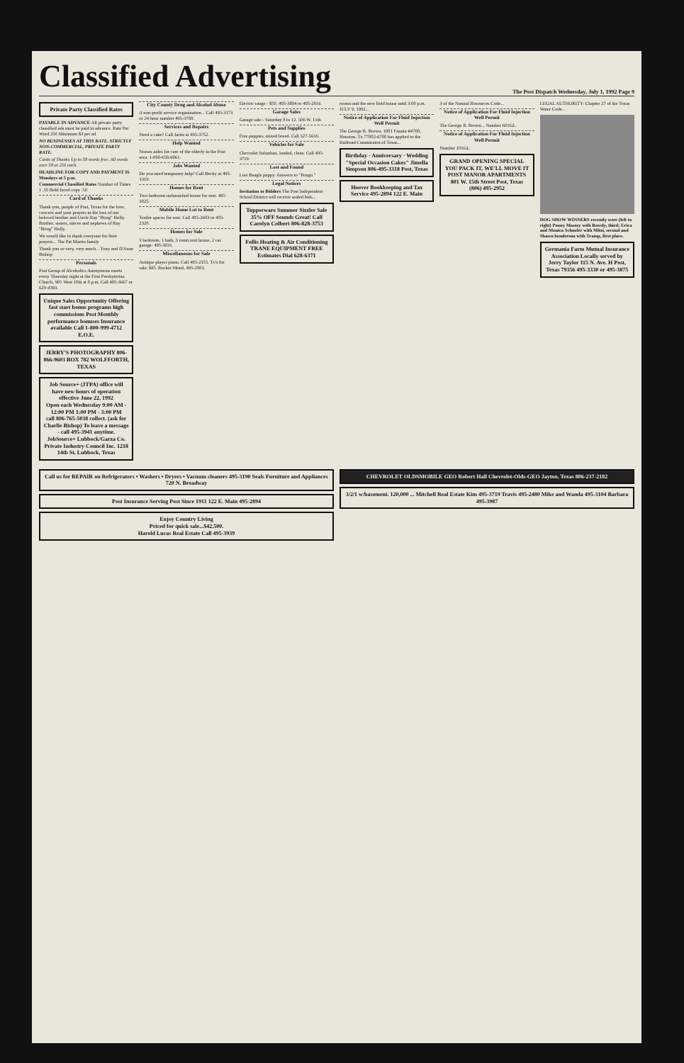Classified Advertising
The Post Dispatch Wednesday, July 1, 1992 Page 9
Private Party Classified Rates
PAYABLE IN ADVANCE All private party classified ads must be paid in advance. Rate Per Word 25¢ Minimum $3 per ad
NO BUSINESSES AT THIS RATE. STRICTLY NON-COMMERCIAL, PRIVATE PARTY RATE.
Cards of Thanks Up to 50 words free. All words over 50 at 25¢ each.
DEADLINE FOR COPY AND PAYMENT IS Mondays at 5 p.m.
Commercial Classified Rates Number of Times 1 .35 Bold faced copy .50
Card of Thanks
Thank you, people of Post, Texas for the love, concern and your prayers in the loss of our beloved brother and Uncle Ray "Boog" Holly. Brother, sisters, nieces and nephews of Ray "Boog" Holly.
We would like to thank everyone for their prayers... The Pat Martin family
Thank you so very, very much... Tony and D'Anne Bishop
Personals
Post Group of Alcoholics Anonymous meets every Thursday night at the First Presbyterian Church, 901 West 10th at 8 p.m. Call 495-3667 or 629-4393.
Unique Sales Opportunity Offering fast start bonus programs high commissions Post Monthly performance bonuses Insurance available Call 1-800-999-4712 E.O.E.
JERRY'S PHOTOGRAPHY 806-866-9603 BOX 782 WOLFFORTH, TEXAS
Job Source+ (JTPA) office will have new hours of operation effective June 22, 1992
Open each Wednesday 9:00 AM - 12:00 PM 1:00 PM - 3:00 PM
call 806-765-5038 collect. (ask for Charlie Bishop) To leave a message - call 495-3941 anytime.
JobSource+ Lubbock/Garza Co. Private Industry Council Inc. 1218 14th St, Lubbock, Texas
City County Drug and Alcohol Abuse
A non-profit service organization... Call 495-3173 or 24 hour number 495-3788.
Services and Repairs
Need a cake? Call Jarita at 495-3752.
Help Wanted
Nurses aides for care of the elderly in the Post area. 1-800-658-6061.
Jobs Wanted
Do you need temporary help? Call Becky at 495-3319.
Homes for Rent
Two bedroom unfurnished house for rent. 495-3825.
Mobile Home Lot to Rent
Trailer spaces for rent. Call 495-2683 or 495-2320.
Homes for Sale
3 bedroom, 1 bath, 3 room rent house, 2 car garage. 495-3031.
Miscellaneous for Sale
Antique player piano. Call 495-2355. Tv's for sale, $85. Rocket Motel, 495-2883.
Electric range - $50. 495-3884 or 495-2816.
Garage Sales
Garage sale - Saturday 8 to 12. 506 W. 11th.
Pets and Supplies
Free puppies, mixed breed. Call 327-5616.
Vehicles for Sale
Chevrolet Suburban, loaded, clean. Call 495-3719.
Lost and Found
Lost Beagle puppy. Answers to "Pongo."
Legal Notices
Invitation to Bidders The Post Independent School District will receive sealed bids...
Tupperware Summer Sizzler Sale 35% OFF Sounds Great! Call Carolyn Colbert 806-828-3753
Follis Heating & Air Conditioning TRANE EQUIPMENT FREE Estimates Dial 628-6371
rooms and the new field house until 3:00 p.m. JULY 9, 1992...
Notice of Application For Fluid Injection Well Permit
The George R. Brown, 1001 Fannin #4700, Houston, Tx 77002-6708 has applied to the Railroad Commission of Texas...
Birthday · Anniversary · Wedding "Special Occasion Cakes" Jimella Simpson 806-495-3318 Post, Texas
Hoover Bookkeeping and Tax Service 495-2894 122 E. Main
3 of the Natural Resources Code...
Notice of Application For Fluid Injection Well Permit
The George R. Brown... Number 601GL.
Notice of Application For Fluid Injection Well Permit
Number 101GL.
GRAND OPENING SPECIAL YOU PACK IT, WE'LL MOVE IT
POST MANOR APARTMENTS 801 W. 15th Street Post, Texas (806) 495-2952
LEGAL AUTHORITY: Chapter 27 of the Texas Water Code...
DOG SHOW WINNERS recently were (left to right) Penny Massey with Rowdy, third; Erica and Monica Schooler with Mitzi, second and Shawn henderson with Tramp, first place.
Germania Farm Mutual Insurance Association Locally served by Jerry Taylor 115 N. Ave. H Post, Texas 79356 495-3330 or 495-3875
Call us for REPAIR on Refrigerators • Washers • Dryers • Vacuum cleaners 495-3190 Seals Furniture and Appliances 720 N. Broadway
Post Insurance Serving Post Since 1911 122 E. Main 495-2894
Enjoy Country Living
Priced for quick sale...$42,500.
Harold Lucas Real Estate Call 495-3939
CHEVROLET OLDSMOBILE GEO Robert Hall Chevrolet-Olds-GEO Jayton, Texas 806-237-2182
3/2/1 w/basement. 120,000 ... Mitchell Real Estate Kim 495-3719 Travis 495-2480 Mike and Wanda 495-3104 Barbara 495-3987